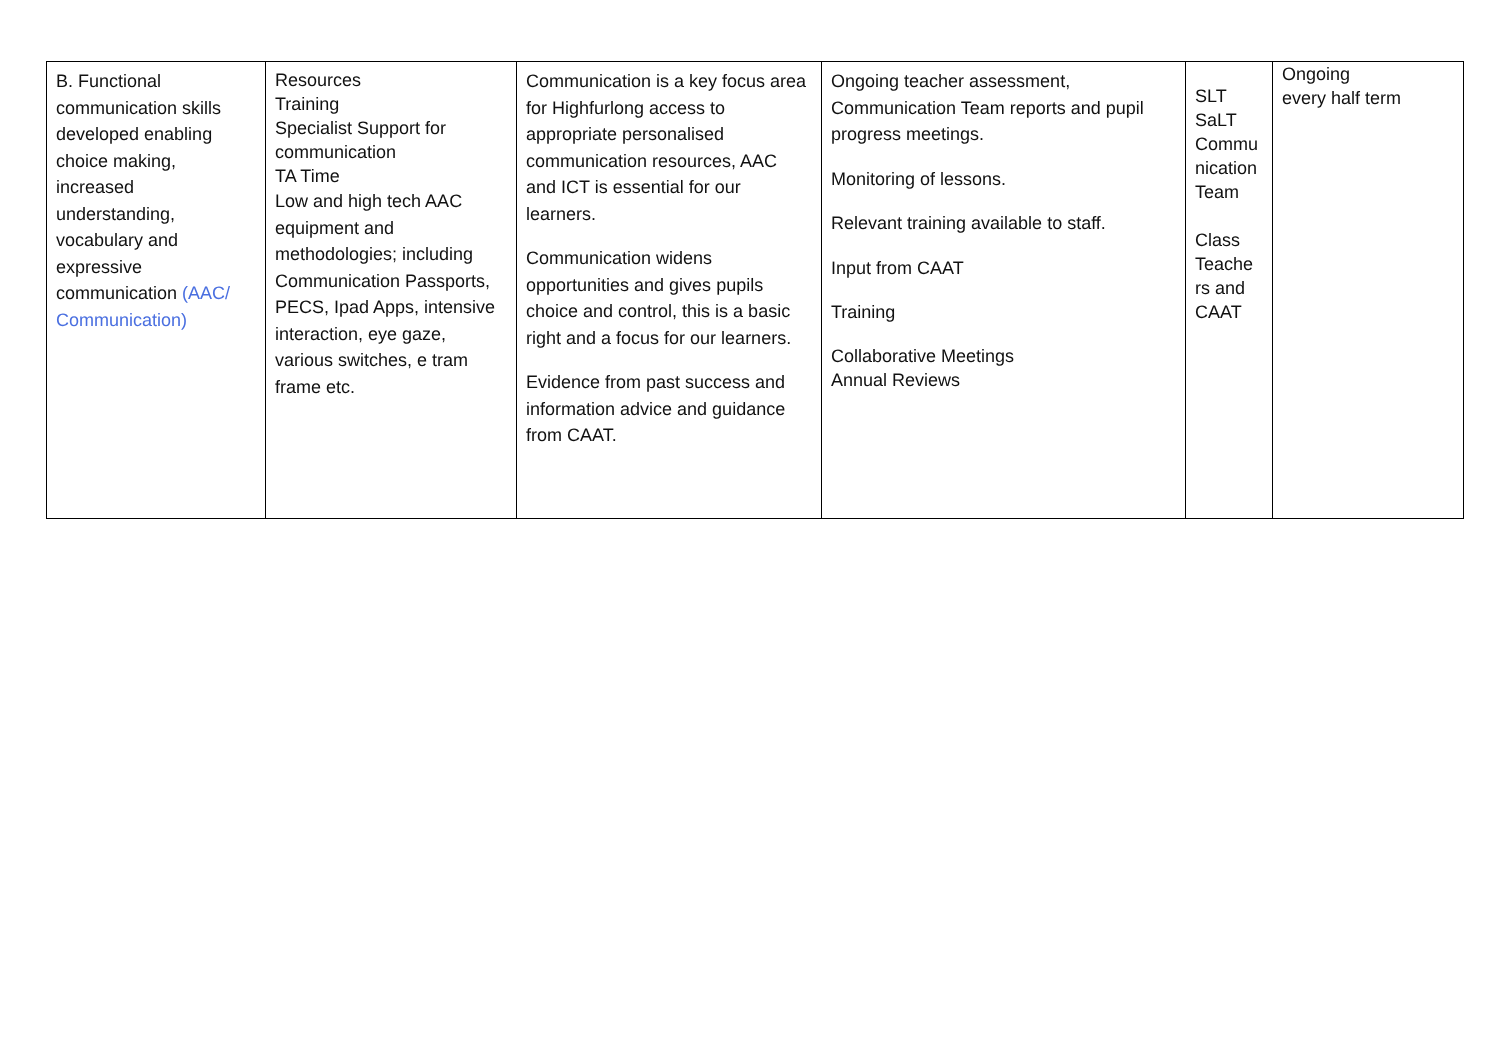| B. Functional communication skills developed enabling choice making, increased understanding, vocabulary and expressive communication (AAC/ Communication) | Resources Training Specialist Support for communication TA Time Low and high tech AAC equipment and methodologies; including Communication Passports, PECS, Ipad Apps, intensive interaction, eye gaze, various switches, e tram frame etc. | Communication is a key focus area for Highfurlong access to appropriate personalised communication resources, AAC and ICT is essential for our learners. Communication widens opportunities and gives pupils choice and control, this is a basic right and a focus for our learners. Evidence from past success and information advice and guidance from CAAT. | Ongoing teacher assessment, Communication Team reports and pupil progress meetings. Monitoring of lessons. Relevant training available to staff. Input from CAAT Training Collaborative Meetings Annual Reviews | SLT SaLT Commu nication Team Class Teache rs and CAAT | Ongoing every half term |